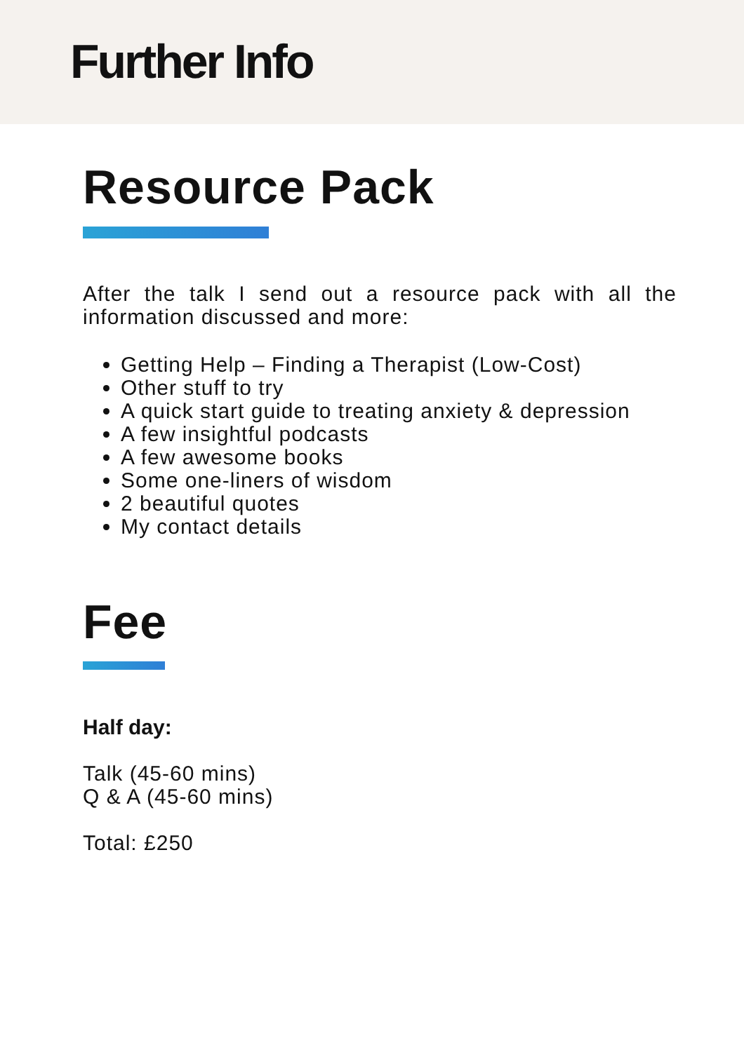Further Info
Resource Pack
After the talk I send out a resource pack with all the information discussed and more:
Getting Help – Finding a Therapist (Low-Cost)
Other stuff to try
A quick start guide to treating anxiety & depression
A few insightful podcasts
A few awesome books
Some one-liners of wisdom
2 beautiful quotes
My contact details
Fee
Half day:
Talk (45-60 mins)
Q & A (45-60 mins)
Total: £250